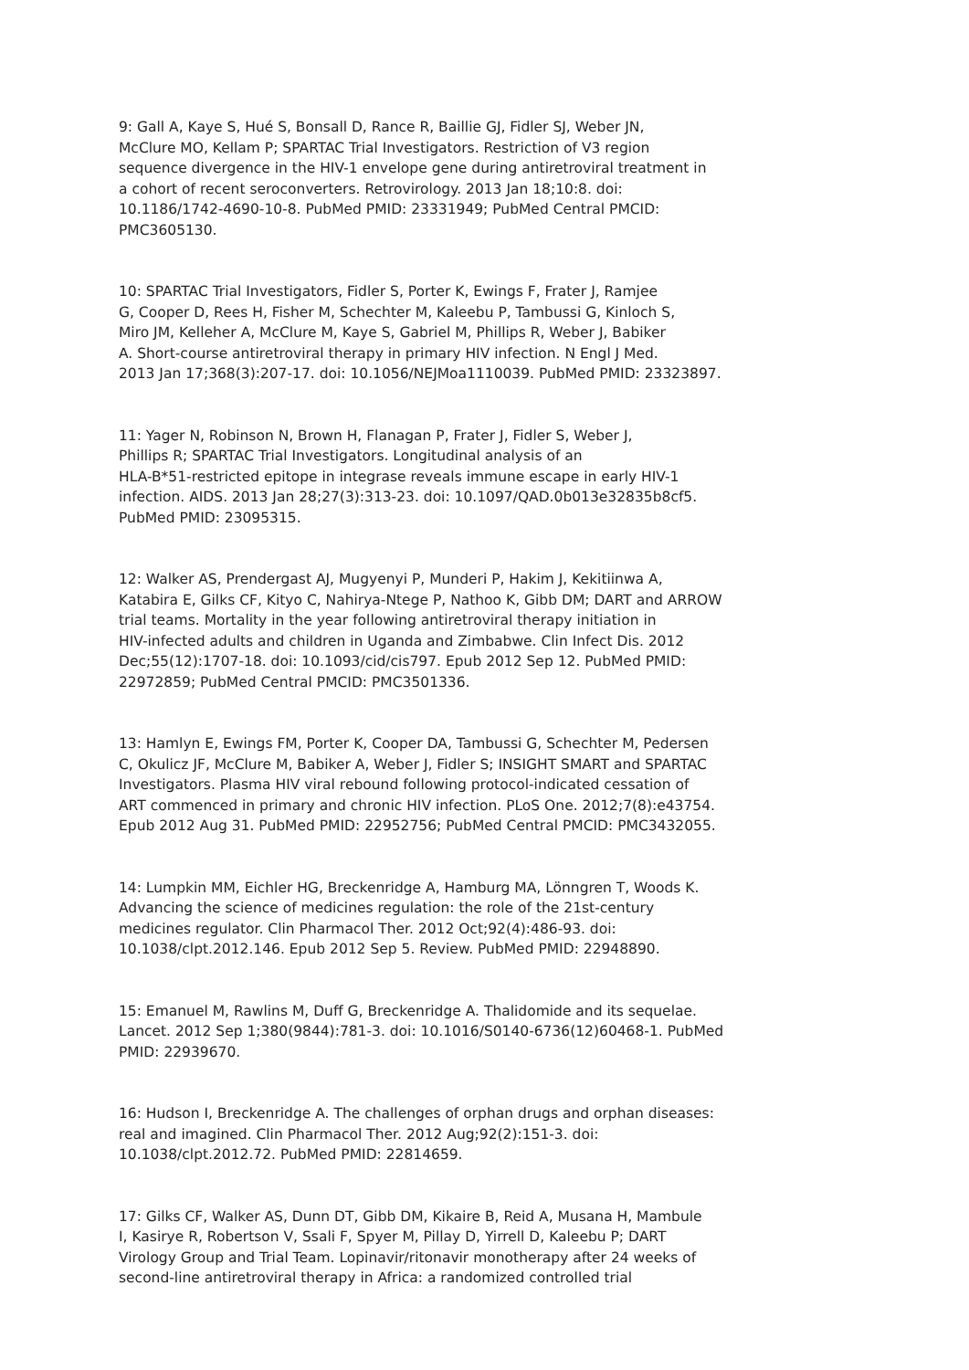9: Gall A, Kaye S, Hué S, Bonsall D, Rance R, Baillie GJ, Fidler SJ, Weber JN, McClure MO, Kellam P; SPARTAC Trial Investigators. Restriction of V3 region sequence divergence in the HIV-1 envelope gene during antiretroviral treatment in a cohort of recent seroconverters. Retrovirology. 2013 Jan 18;10:8. doi: 10.1186/1742-4690-10-8. PubMed PMID: 23331949; PubMed Central PMCID: PMC3605130.
10: SPARTAC Trial Investigators, Fidler S, Porter K, Ewings F, Frater J, Ramjee G, Cooper D, Rees H, Fisher M, Schechter M, Kaleebu P, Tambussi G, Kinloch S, Miro JM, Kelleher A, McClure M, Kaye S, Gabriel M, Phillips R, Weber J, Babiker A. Short-course antiretroviral therapy in primary HIV infection. N Engl J Med. 2013 Jan 17;368(3):207-17. doi: 10.1056/NEJMoa1110039. PubMed PMID: 23323897.
11: Yager N, Robinson N, Brown H, Flanagan P, Frater J, Fidler S, Weber J, Phillips R; SPARTAC Trial Investigators. Longitudinal analysis of an HLA-B*51-restricted epitope in integrase reveals immune escape in early HIV-1 infection. AIDS. 2013 Jan 28;27(3):313-23. doi: 10.1097/QAD.0b013e32835b8cf5. PubMed PMID: 23095315.
12: Walker AS, Prendergast AJ, Mugyenyi P, Munderi P, Hakim J, Kekitiinwa A, Katabira E, Gilks CF, Kityo C, Nahirya-Ntege P, Nathoo K, Gibb DM; DART and ARROW trial teams. Mortality in the year following antiretroviral therapy initiation in HIV-infected adults and children in Uganda and Zimbabwe. Clin Infect Dis. 2012 Dec;55(12):1707-18. doi: 10.1093/cid/cis797. Epub 2012 Sep 12. PubMed PMID: 22972859; PubMed Central PMCID: PMC3501336.
13: Hamlyn E, Ewings FM, Porter K, Cooper DA, Tambussi G, Schechter M, Pedersen C, Okulicz JF, McClure M, Babiker A, Weber J, Fidler S; INSIGHT SMART and SPARTAC Investigators. Plasma HIV viral rebound following protocol-indicated cessation of ART commenced in primary and chronic HIV infection. PLoS One. 2012;7(8):e43754. Epub 2012 Aug 31. PubMed PMID: 22952756; PubMed Central PMCID: PMC3432055.
14: Lumpkin MM, Eichler HG, Breckenridge A, Hamburg MA, Lönngren T, Woods K. Advancing the science of medicines regulation: the role of the 21st-century medicines regulator. Clin Pharmacol Ther. 2012 Oct;92(4):486-93. doi: 10.1038/clpt.2012.146. Epub 2012 Sep 5. Review. PubMed PMID: 22948890.
15: Emanuel M, Rawlins M, Duff G, Breckenridge A. Thalidomide and its sequelae. Lancet. 2012 Sep 1;380(9844):781-3. doi: 10.1016/S0140-6736(12)60468-1. PubMed PMID: 22939670.
16: Hudson I, Breckenridge A. The challenges of orphan drugs and orphan diseases: real and imagined. Clin Pharmacol Ther. 2012 Aug;92(2):151-3. doi: 10.1038/clpt.2012.72. PubMed PMID: 22814659.
17: Gilks CF, Walker AS, Dunn DT, Gibb DM, Kikaire B, Reid A, Musana H, Mambule I, Kasirye R, Robertson V, Ssali F, Spyer M, Pillay D, Yirrell D, Kaleebu P; DART Virology Group and Trial Team. Lopinavir/ritonavir monotherapy after 24 weeks of second-line antiretroviral therapy in Africa: a randomized controlled trial